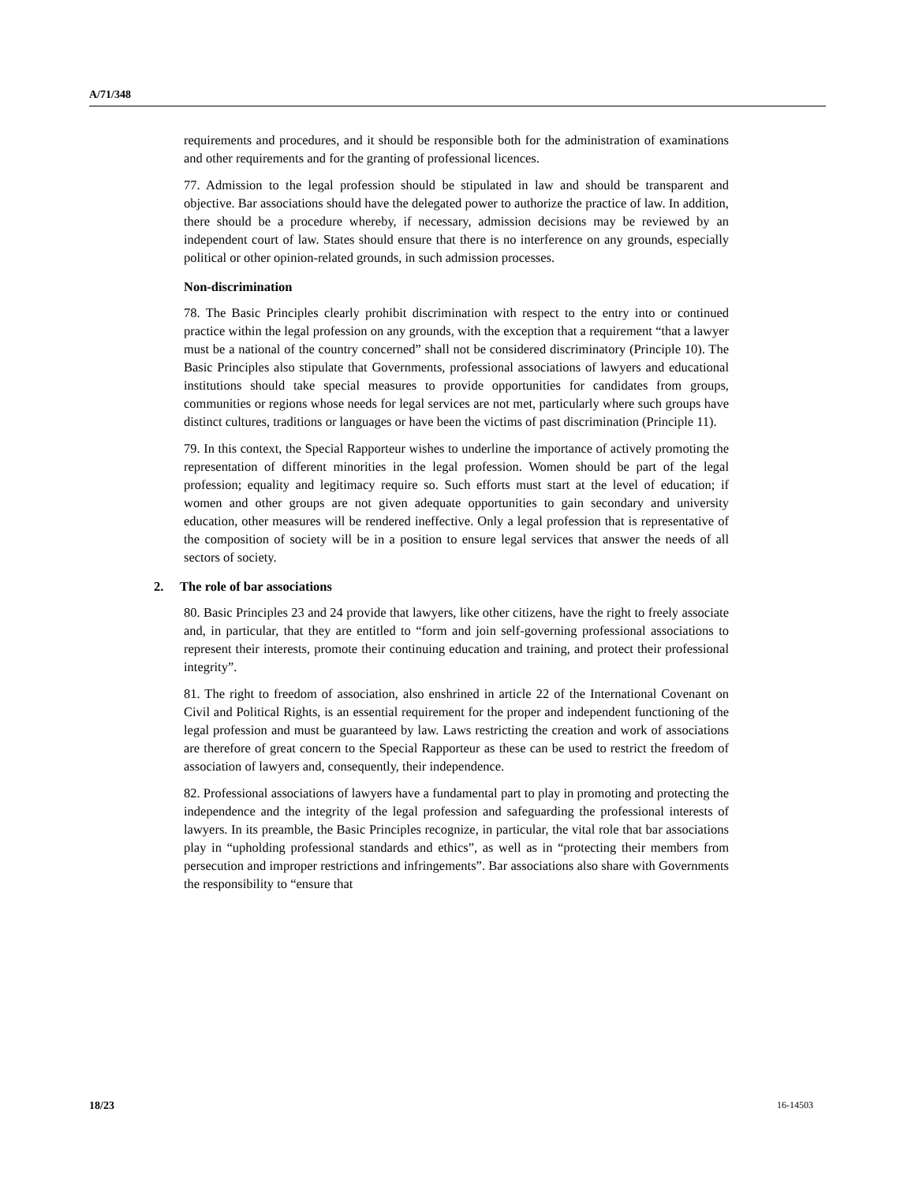A/71/348
requirements and procedures, and it should be responsible both for the administration of examinations and other requirements and for the granting of professional licences.
77. Admission to the legal profession should be stipulated in law and should be transparent and objective. Bar associations should have the delegated power to authorize the practice of law. In addition, there should be a procedure whereby, if necessary, admission decisions may be reviewed by an independent court of law. States should ensure that there is no interference on any grounds, especially political or other opinion-related grounds, in such admission processes.
Non-discrimination
78. The Basic Principles clearly prohibit discrimination with respect to the entry into or continued practice within the legal profession on any grounds, with the exception that a requirement “that a lawyer must be a national of the country concerned” shall not be considered discriminatory (Principle 10). The Basic Principles also stipulate that Governments, professional associations of lawyers and educational institutions should take special measures to provide opportunities for candidates from groups, communities or regions whose needs for legal services are not met, particularly where such groups have distinct cultures, traditions or languages or have been the victims of past discrimination (Principle 11).
79. In this context, the Special Rapporteur wishes to underline the importance of actively promoting the representation of different minorities in the legal profession. Women should be part of the legal profession; equality and legitimacy require so. Such efforts must start at the level of education; if women and other groups are not given adequate opportunities to gain secondary and university education, other measures will be rendered ineffective. Only a legal profession that is representative of the composition of society will be in a position to ensure legal services that answer the needs of all sectors of society.
2. The role of bar associations
80. Basic Principles 23 and 24 provide that lawyers, like other citizens, have the right to freely associate and, in particular, that they are entitled to “form and join self-governing professional associations to represent their interests, promote their continuing education and training, and protect their professional integrity”.
81. The right to freedom of association, also enshrined in article 22 of the International Covenant on Civil and Political Rights, is an essential requirement for the proper and independent functioning of the legal profession and must be guaranteed by law. Laws restricting the creation and work of associations are therefore of great concern to the Special Rapporteur as these can be used to restrict the freedom of association of lawyers and, consequently, their independence.
82. Professional associations of lawyers have a fundamental part to play in promoting and protecting the independence and the integrity of the legal profession and safeguarding the professional interests of lawyers. In its preamble, the Basic Principles recognize, in particular, the vital role that bar associations play in “upholding professional standards and ethics”, as well as in “protecting their members from persecution and improper restrictions and infringements”. Bar associations also share with Governments the responsibility to “ensure that
18/23 16-14503